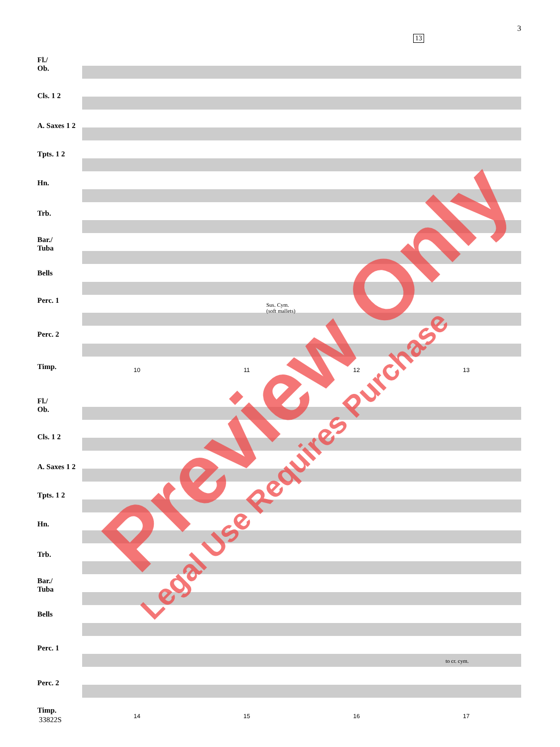3
13
Fl./
Ob.
Cls. 1 2
A. Saxes 1 2
Tpts. 1 2
Hn.
Trb.
Bar./
Tuba
Bells
Perc. 1
Perc. 2
Timp.
Sus. Cym.
(soft mallets)
10 11 12 13
Fl./
Ob.
Cls. 1 2
A. Saxes 1 2
Tpts. 1 2
Hn.
Trb.
Bar./
Tuba
Bells
Perc. 1
Perc. 2
Timp.
to cr. cym.
14 15 16 17
33822S
Preview Only
Legal Use Requires Purchase